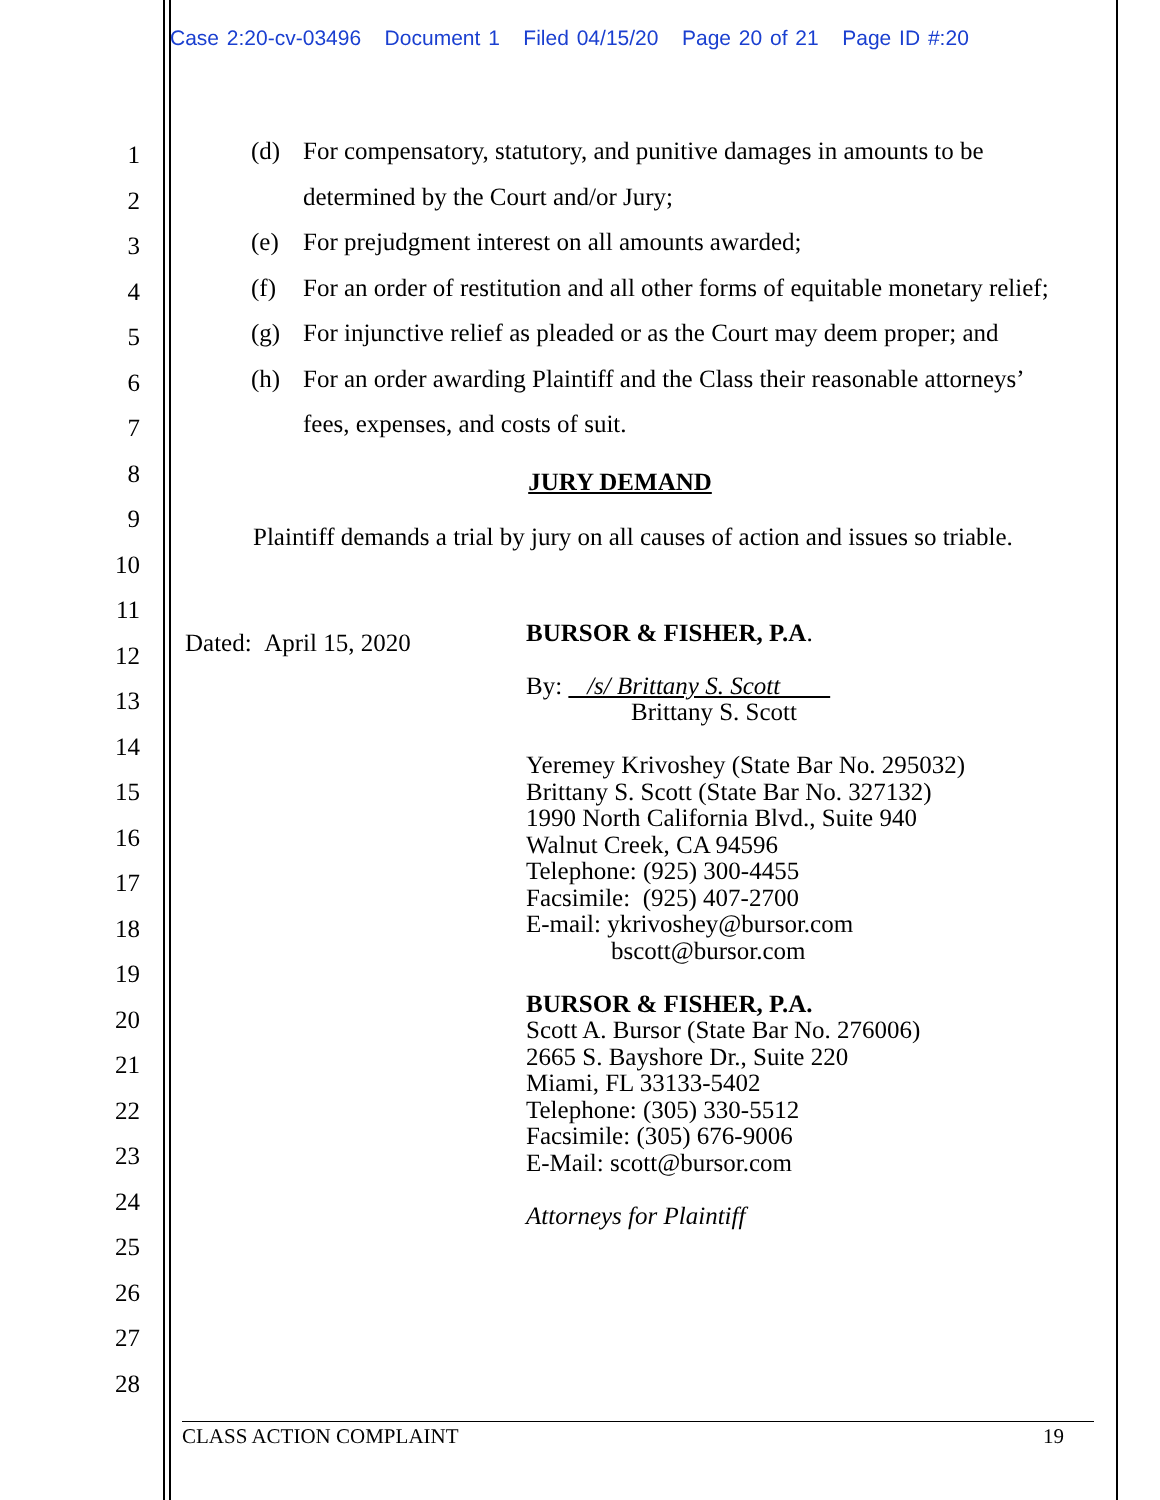Case 2:20-cv-03496 Document 1 Filed 04/15/20 Page 20 of 21 Page ID #:20
1
2
3
4
5
6
7
8
9
10
11
12
13
14
15
16
17
18
19
20
21
22
23
24
25
26
27
28
(d) For compensatory, statutory, and punitive damages in amounts to be determined by the Court and/or Jury;
(e) For prejudgment interest on all amounts awarded;
(f) For an order of restitution and all other forms of equitable monetary relief;
(g) For injunctive relief as pleaded or as the Court may deem proper; and
(h) For an order awarding Plaintiff and the Class their reasonable attorneys’ fees, expenses, and costs of suit.
JURY DEMAND
Plaintiff demands a trial by jury on all causes of action and issues so triable.
Dated: April 15, 2020
BURSOR & FISHER, P.A.
By: /s/ Brittany S. Scott
Brittany S. Scott
Yeremey Krivoshey (State Bar No. 295032)
Brittany S. Scott (State Bar No. 327132)
1990 North California Blvd., Suite 940
Walnut Creek, CA 94596
Telephone: (925) 300-4455
Facsimile: (925) 407-2700
E-mail: ykrivoshey@bursor.com
bscott@bursor.com
BURSOR & FISHER, P.A.
Scott A. Bursor (State Bar No. 276006)
2665 S. Bayshore Dr., Suite 220
Miami, FL 33133-5402
Telephone: (305) 330-5512
Facsimile: (305) 676-9006
E-Mail: scott@bursor.com
Attorneys for Plaintiff
CLASS ACTION COMPLAINT 19